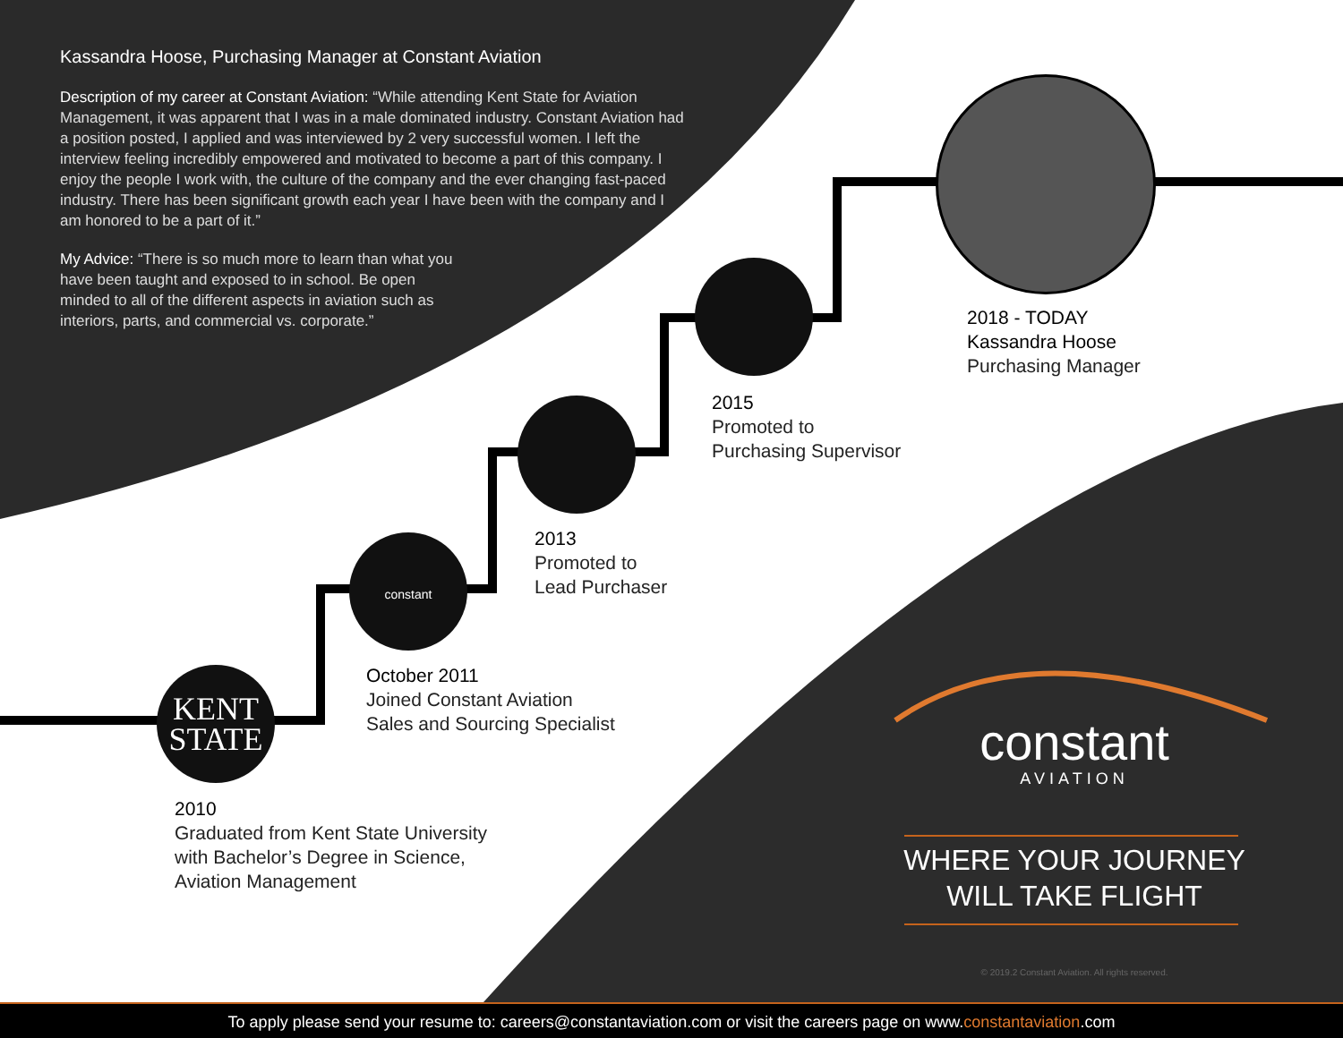Kassandra Hoose, Purchasing Manager at Constant Aviation
Description of my career at Constant Aviation: “While attending Kent State for Aviation Management, it was apparent that I was in a male dominated industry. Constant Aviation had a position posted, I applied and was interviewed by 2 very successful women. I left the interview feeling incredibly empowered and motivated to become a part of this company. I enjoy the people I work with, the culture of the company and the ever changing fast-paced industry. There has been significant growth each year I have been with the company and I am honored to be a part of it.”
My Advice: “There is so much more to learn than what you have been taught and exposed to in school. Be open minded to all of the different aspects in aviation such as interiors, parts, and commercial vs. corporate.”
KENT
STATE
constant
2010
Graduated from Kent State University
with Bachelor’s Degree in Science,
Aviation Management
October 2011
Joined Constant Aviation
Sales and Sourcing Specialist
2013
Promoted to
Lead Purchaser
2015
Promoted to
Purchasing Supervisor
2018 - TODAY
Kassandra Hoose
Purchasing Manager
constant
AVIATION
WHERE YOUR JOURNEY
WILL TAKE FLIGHT
© 2019.2 Constant Aviation. All rights reserved.
To apply please send your resume to: careers@constantaviation.com or visit the careers page on www.constantaviation.com